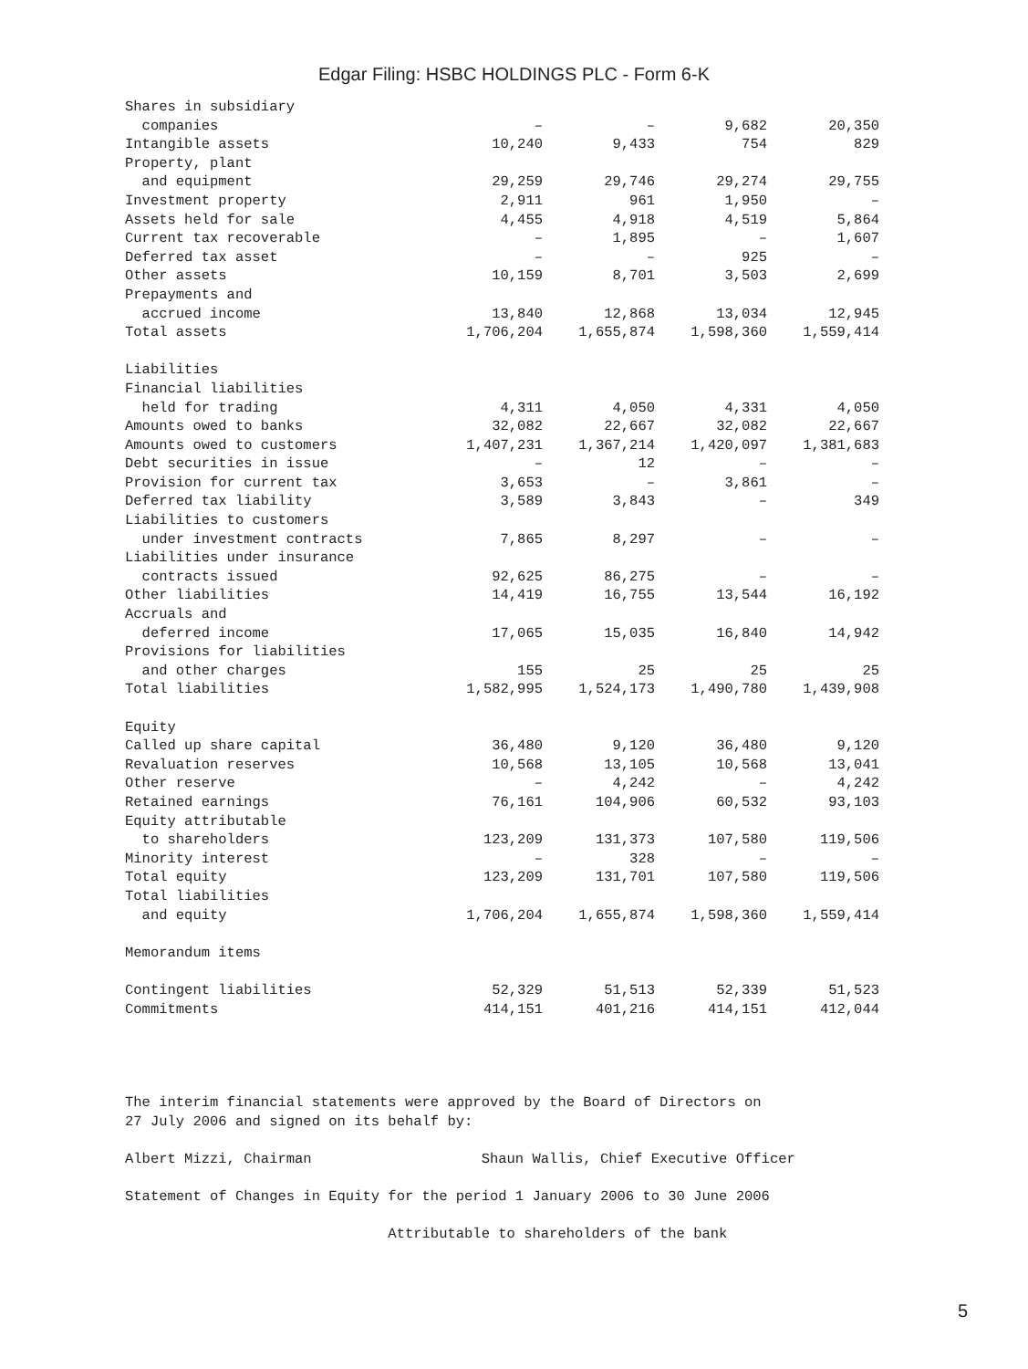Edgar Filing: HSBC HOLDINGS PLC - Form 6-K
| Shares in subsidiary | | | | |
| companies | – | – | 9,682 | 20,350 |
| Intangible assets | 10,240 | 9,433 | 754 | 829 |
| Property, plant | | | | |
| and equipment | 29,259 | 29,746 | 29,274 | 29,755 |
| Investment property | 2,911 | 961 | 1,950 | – |
| Assets held for sale | 4,455 | 4,918 | 4,519 | 5,864 |
| Current tax recoverable | – | 1,895 | – | 1,607 |
| Deferred tax asset | – | – | 925 | – |
| Other assets | 10,159 | 8,701 | 3,503 | 2,699 |
| Prepayments and | | | | |
| accrued income | 13,840 | 12,868 | 13,034 | 12,945 |
| Total assets | 1,706,204 | 1,655,874 | 1,598,360 | 1,559,414 |
| Liabilities | | | | |
| Financial liabilities | | | | |
| held for trading | 4,311 | 4,050 | 4,331 | 4,050 |
| Amounts owed to banks | 32,082 | 22,667 | 32,082 | 22,667 |
| Amounts owed to customers | 1,407,231 | 1,367,214 | 1,420,097 | 1,381,683 |
| Debt securities in issue | – | 12 | – | – |
| Provision for current tax | 3,653 | – | 3,861 | – |
| Deferred tax liability | 3,589 | 3,843 | – | 349 |
| Liabilities to customers | | | | |
| under investment contracts | 7,865 | 8,297 | – | – |
| Liabilities under insurance | | | | |
| contracts issued | 92,625 | 86,275 | – | – |
| Other liabilities | 14,419 | 16,755 | 13,544 | 16,192 |
| Accruals and | | | | |
| deferred income | 17,065 | 15,035 | 16,840 | 14,942 |
| Provisions for liabilities | | | | |
| and other charges | 155 | 25 | 25 | 25 |
| Total liabilities | 1,582,995 | 1,524,173 | 1,490,780 | 1,439,908 |
| Equity | | | | |
| Called up share capital | 36,480 | 9,120 | 36,480 | 9,120 |
| Revaluation reserves | 10,568 | 13,105 | 10,568 | 13,041 |
| Other reserve | – | 4,242 | – | 4,242 |
| Retained earnings | 76,161 | 104,906 | 60,532 | 93,103 |
| Equity attributable | | | | |
| to shareholders | 123,209 | 131,373 | 107,580 | 119,506 |
| Minority interest | – | 328 | – | – |
| Total equity | 123,209 | 131,701 | 107,580 | 119,506 |
| Total liabilities | | | | |
| and equity | 1,706,204 | 1,655,874 | 1,598,360 | 1,559,414 |
| Memorandum items | | | | |
| Contingent liabilities | 52,329 | 51,513 | 52,339 | 51,523 |
| Commitments | 414,151 | 401,216 | 414,151 | 412,044 |
The interim financial statements were approved by the Board of Directors on 27 July 2006 and signed on its behalf by:
Albert Mizzi, Chairman Shaun Wallis, Chief Executive Officer
Statement of Changes in Equity for the period 1 January 2006 to 30 June 2006
Attributable to shareholders of the bank
5